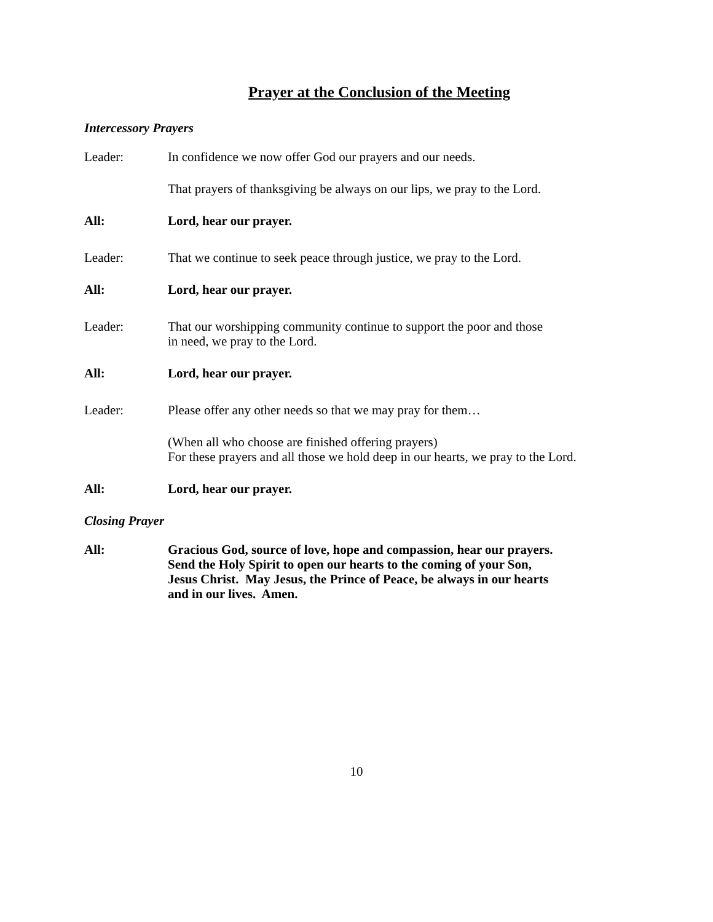Prayer at the Conclusion of the Meeting
Intercessory Prayers
Leader: In confidence we now offer God our prayers and our needs.
That prayers of thanksgiving be always on our lips, we pray to the Lord.
All: Lord, hear our prayer.
Leader: That we continue to seek peace through justice, we pray to the Lord.
All: Lord, hear our prayer.
Leader: That our worshipping community continue to support the poor and those
in need, we pray to the Lord.
All: Lord, hear our prayer.
Leader: Please offer any other needs so that we may pray for them…
(When all who choose are finished offering prayers)
For these prayers and all those we hold deep in our hearts, we pray to the Lord.
All: Lord, hear our prayer.
Closing Prayer
All: Gracious God, source of love, hope and compassion, hear our prayers.
Send the Holy Spirit to open our hearts to the coming of your Son,
Jesus Christ. May Jesus, the Prince of Peace, be always in our hearts
and in our lives. Amen.
10